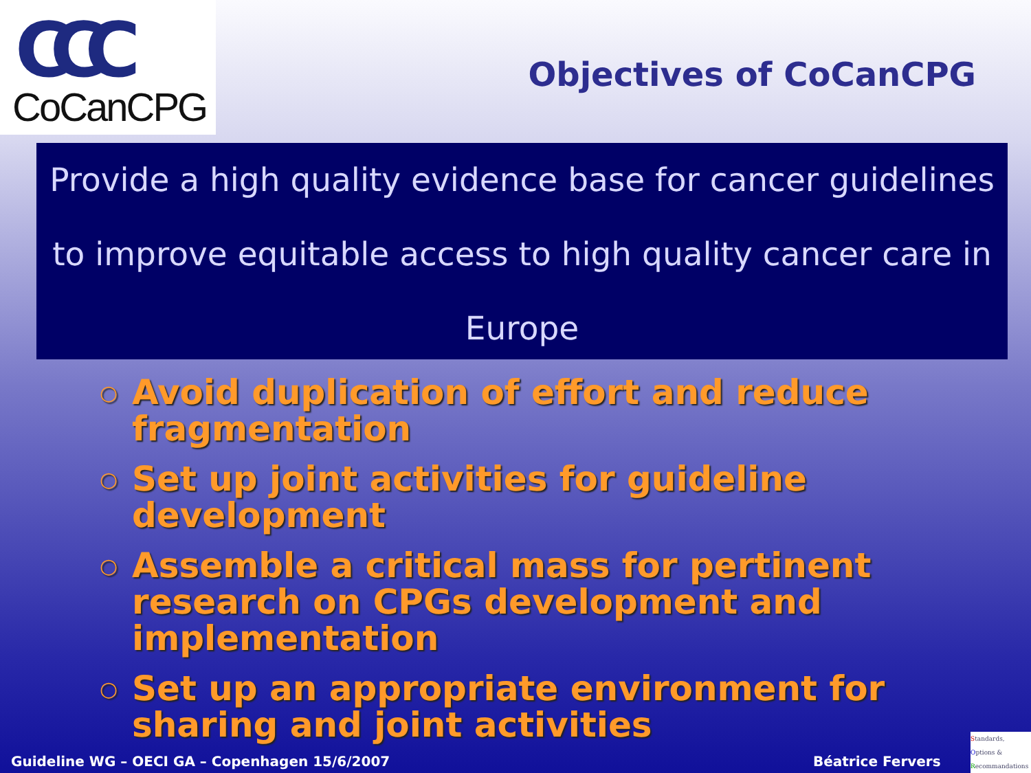CCC
CoCanCPG
Objectives of CoCanCPG
Provide a high quality evidence base for cancer guidelines
to improve equitable access to high quality cancer care in
Europe
○ Avoid duplication of effort and reduce fragmentation
○ Set up joint activities for guideline development
○ Assemble a critical mass for pertinent research on CPGs development and implementation
○ Set up an appropriate environment for sharing and joint activities
Guideline WG – OECI GA – Copenhagen 15/6/2007
Béatrice Fervers
Standards,
Options &
Recommandations